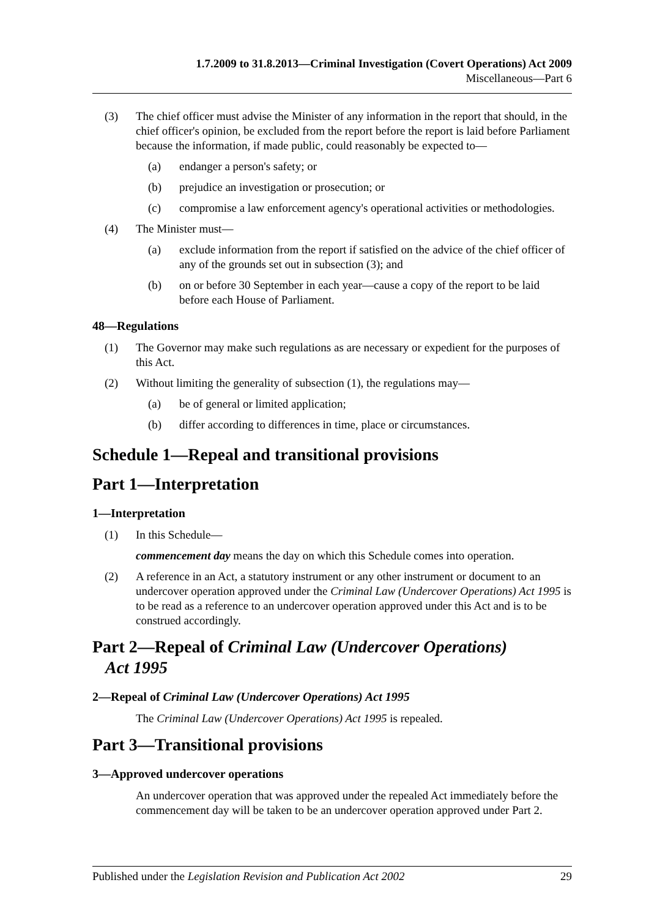1.7.2009 to 31.8.2013—Criminal Investigation (Covert Operations) Act 2009
Miscellaneous—Part 6
(3) The chief officer must advise the Minister of any information in the report that should, in the chief officer's opinion, be excluded from the report before the report is laid before Parliament because the information, if made public, could reasonably be expected to—
(a) endanger a person's safety; or
(b) prejudice an investigation or prosecution; or
(c) compromise a law enforcement agency's operational activities or methodologies.
(4) The Minister must—
(a) exclude information from the report if satisfied on the advice of the chief officer of any of the grounds set out in subsection (3); and
(b) on or before 30 September in each year—cause a copy of the report to be laid before each House of Parliament.
48—Regulations
(1) The Governor may make such regulations as are necessary or expedient for the purposes of this Act.
(2) Without limiting the generality of subsection (1), the regulations may—
(a) be of general or limited application;
(b) differ according to differences in time, place or circumstances.
Schedule 1—Repeal and transitional provisions
Part 1—Interpretation
1—Interpretation
(1) In this Schedule—
commencement day means the day on which this Schedule comes into operation.
(2) A reference in an Act, a statutory instrument or any other instrument or document to an undercover operation approved under the Criminal Law (Undercover Operations) Act 1995 is to be read as a reference to an undercover operation approved under this Act and is to be construed accordingly.
Part 2—Repeal of Criminal Law (Undercover Operations)
Act 1995
2—Repeal of Criminal Law (Undercover Operations) Act 1995
The Criminal Law (Undercover Operations) Act 1995 is repealed.
Part 3—Transitional provisions
3—Approved undercover operations
An undercover operation that was approved under the repealed Act immediately before the commencement day will be taken to be an undercover operation approved under Part 2.
Published under the Legislation Revision and Publication Act 2002 29